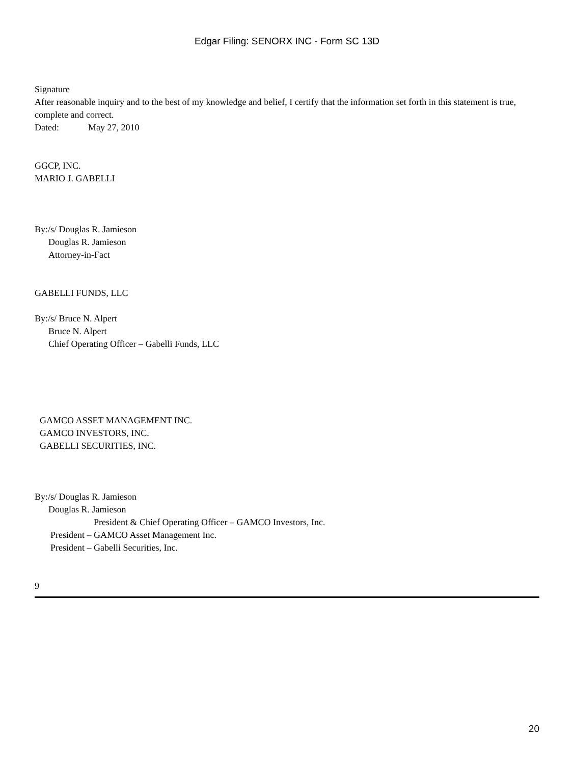Edgar Filing: SENORX INC - Form SC 13D
Signature
After reasonable inquiry and to the best of my knowledge and belief, I certify that the information set forth in this statement is true, complete and correct.
Dated: May 27, 2010
GGCP, INC.
MARIO J. GABELLI
By:/s/ Douglas R. Jamieson
Douglas R. Jamieson
Attorney-in-Fact
GABELLI FUNDS, LLC
By:/s/ Bruce N. Alpert
Bruce N. Alpert
Chief Operating Officer – Gabelli Funds, LLC
GAMCO ASSET MANAGEMENT INC.
GAMCO INVESTORS, INC.
GABELLI SECURITIES, INC.
By:/s/ Douglas R. Jamieson
Douglas R. Jamieson
President & Chief Operating Officer – GAMCO Investors, Inc.
President – GAMCO Asset Management Inc.
President – Gabelli Securities, Inc.
9
20